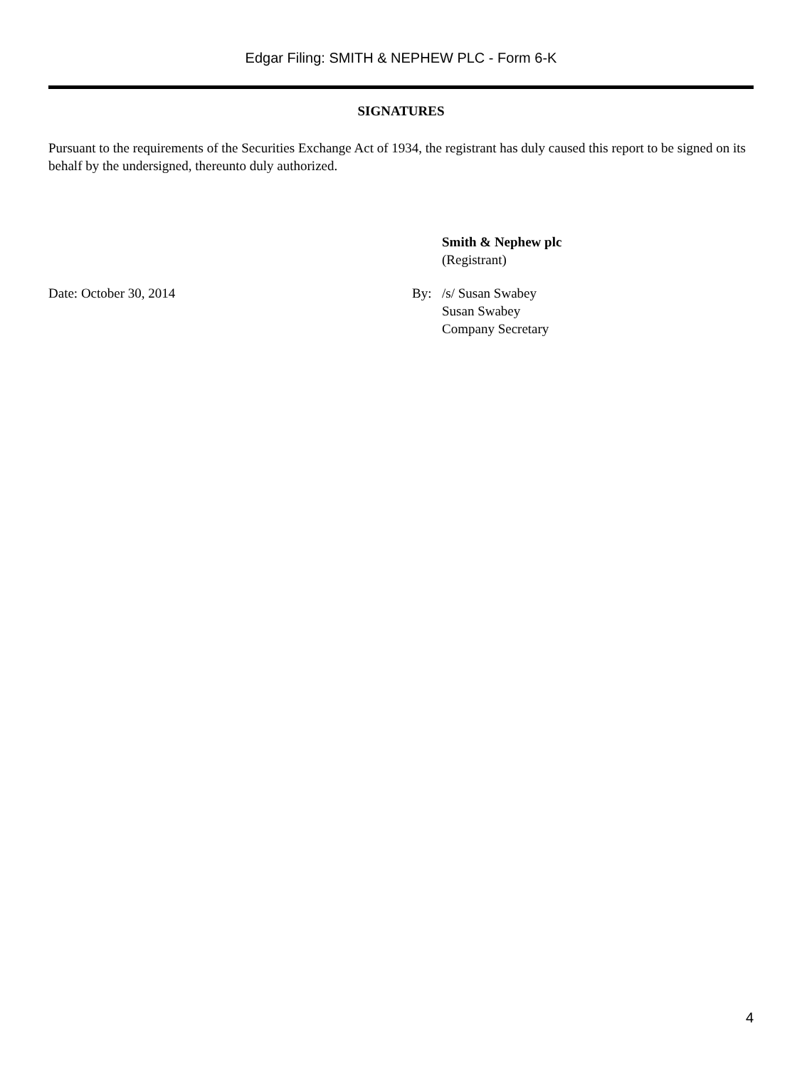Edgar Filing: SMITH & NEPHEW PLC - Form 6-K
SIGNATURES
Pursuant to the requirements of the Securities Exchange Act of 1934, the registrant has duly caused this report to be signed on its behalf by the undersigned, thereunto duly authorized.
Smith & Nephew plc
(Registrant)
Date: October 30, 2014 By: /s/ Susan Swabey
Susan Swabey
Company Secretary
4